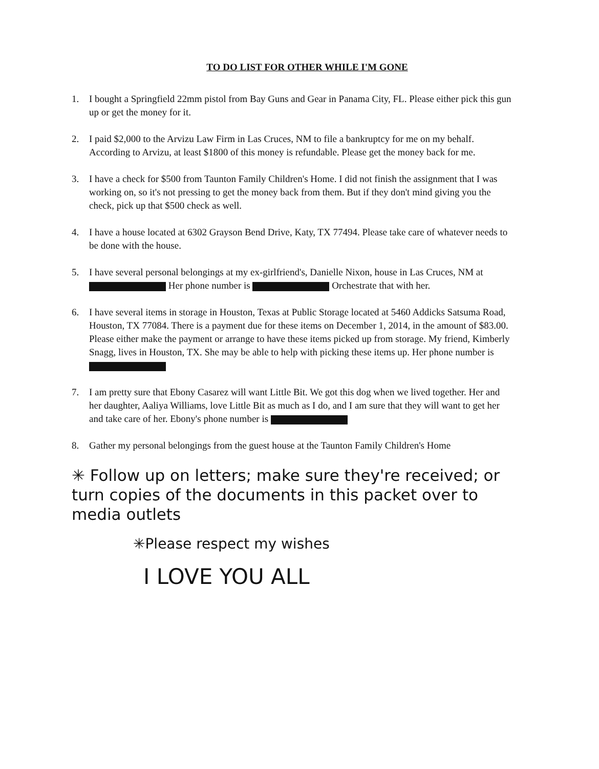TO DO LIST FOR OTHER WHILE I'M GONE
1. I bought a Springfield 22mm pistol from Bay Guns and Gear in Panama City, FL. Please either pick this gun up or get the money for it.
2. I paid $2,000 to the Arvizu Law Firm in Las Cruces, NM to file a bankruptcy for me on my behalf. According to Arvizu, at least $1800 of this money is refundable. Please get the money back for me.
3. I have a check for $500 from Taunton Family Children's Home. I did not finish the assignment that I was working on, so it's not pressing to get the money back from them. But if they don't mind giving you the check, pick up that $500 check as well.
4. I have a house located at 6302 Grayson Bend Drive, Katy, TX 77494. Please take care of whatever needs to be done with the house.
5. I have several personal belongings at my ex-girlfriend's, Danielle Nixon, house in Las Cruces, NM at Her phone number is Orchestrate that with her.
6. I have several items in storage in Houston, Texas at Public Storage located at 5460 Addicks Satsuma Road, Houston, TX 77084. There is a payment due for these items on December 1, 2014, in the amount of $83.00. Please either make the payment or arrange to have these items picked up from storage. My friend, Kimberly Snagg, lives in Houston, TX. She may be able to help with picking these items up. Her phone number is
7. I am pretty sure that Ebony Casarez will want Little Bit. We got this dog when we lived together. Her and her daughter, Aaliya Williams, love Little Bit as much as I do, and I am sure that they will want to get her and take care of her. Ebony's phone number is
8. Gather my personal belongings from the guest house at the Taunton Family Children's Home
✳ Follow up on letters; make sure they're received; or turn copies of the documents in this packet over to media outlets
✳Please respect my wishes
I LOVE YOU ALL